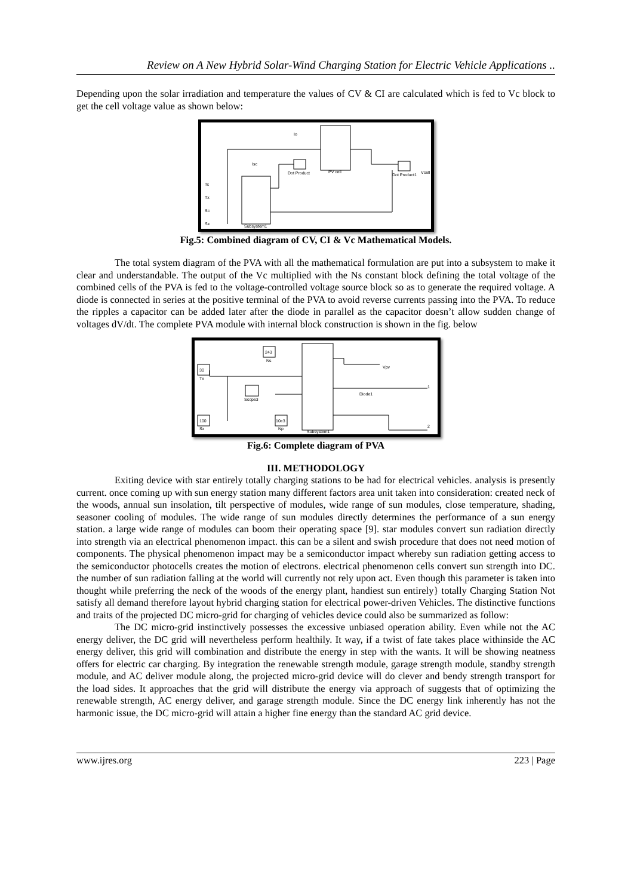Review on A New Hybrid Solar-Wind Charging Station for Electric Vehicle Applications ..
Depending upon the solar irradiation and temperature the values of CV & CI are calculated which is fed to Vc block to get the cell voltage value as shown below:
PV cell
Subsystem1
Dot Product
Dot Product1
Io
Isc
Vcell
Tc
Tx
Sc
Sx
Fig.5: Combined diagram of CV, CI & Vc Mathematical Models.
The total system diagram of the PVA with all the mathematical formulation are put into a subsystem to make it clear and understandable. The output of the Vc multiplied with the Ns constant block defining the total voltage of the combined cells of the PVA is fed to the voltage-controlled voltage source block so as to generate the required voltage. A diode is connected in series at the positive terminal of the PVA to avoid reverse currents passing into the PVA. To reduce the ripples a capacitor can be added later after the diode in parallel as the capacitor doesn’t allow sudden change of voltages dV/dt. The complete PVA module with internal block construction is shown in the fig. below
Subsystem1
243
Ns
30
Tx
100
Sx
10e3
Np
Scope3
Diode1
Vpv
1
2
Fig.6: Complete diagram of PVA
III. METHODOLOGY
Exiting device with star entirely totally charging stations to be had for electrical vehicles. analysis is presently current. once coming up with sun energy station many different factors area unit taken into consideration: created neck of the woods, annual sun insolation, tilt perspective of modules, wide range of sun modules, close temperature, shading, seasoner cooling of modules. The wide range of sun modules directly determines the performance of a sun energy station. a large wide range of modules can boom their operating space [9]. star modules convert sun radiation directly into strength via an electrical phenomenon impact. this can be a silent and swish procedure that does not need motion of components. The physical phenomenon impact may be a semiconductor impact whereby sun radiation getting access to the semiconductor photocells creates the motion of electrons. electrical phenomenon cells convert sun strength into DC. the number of sun radiation falling at the world will currently not rely upon act. Even though this parameter is taken into thought while preferring the neck of the woods of the energy plant, handiest sun entirely} totally Charging Station Not satisfy all demand therefore layout hybrid charging station for electrical power-driven Vehicles. The distinctive functions and traits of the projected DC micro-grid for charging of vehicles device could also be summarized as follow:
The DC micro-grid instinctively possesses the excessive unbiased operation ability. Even while not the AC energy deliver, the DC grid will nevertheless perform healthily. It way, if a twist of fate takes place withinside the AC energy deliver, this grid will combination and distribute the energy in step with the wants. It will be showing neatness offers for electric car charging. By integration the renewable strength module, garage strength module, standby strength module, and AC deliver module along, the projected micro-grid device will do clever and bendy strength transport for the load sides. It approaches that the grid will distribute the energy via approach of suggests that of optimizing the renewable strength, AC energy deliver, and garage strength module. Since the DC energy link inherently has not the harmonic issue, the DC micro-grid will attain a higher fine energy than the standard AC grid device.
www.ijres.org 223 | Page